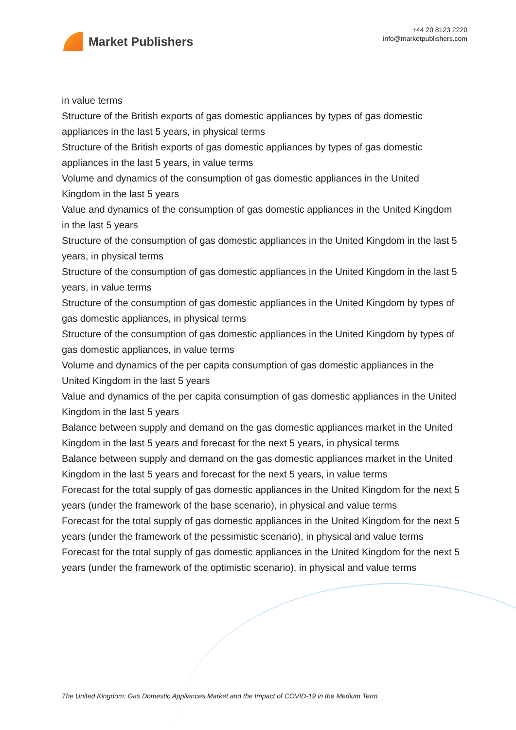Market Publishers
+44 20 8123 2220
info@marketpublishers.com
in value terms
Structure of the British exports of gas domestic appliances by types of gas domestic appliances in the last 5 years, in physical terms
Structure of the British exports of gas domestic appliances by types of gas domestic appliances in the last 5 years, in value terms
Volume and dynamics of the consumption of gas domestic appliances in the United Kingdom in the last 5 years
Value and dynamics of the consumption of gas domestic appliances in the United Kingdom in the last 5 years
Structure of the consumption of gas domestic appliances in the United Kingdom in the last 5 years, in physical terms
Structure of the consumption of gas domestic appliances in the United Kingdom in the last 5 years, in value terms
Structure of the consumption of gas domestic appliances in the United Kingdom by types of gas domestic appliances, in physical terms
Structure of the consumption of gas domestic appliances in the United Kingdom by types of gas domestic appliances, in value terms
Volume and dynamics of the per capita consumption of gas domestic appliances in the United Kingdom in the last 5 years
Value and dynamics of the per capita consumption of gas domestic appliances in the United Kingdom in the last 5 years
Balance between supply and demand on the gas domestic appliances market in the United Kingdom in the last 5 years and forecast for the next 5 years, in physical terms
Balance between supply and demand on the gas domestic appliances market in the United Kingdom in the last 5 years and forecast for the next 5 years, in value terms
Forecast for the total supply of gas domestic appliances in the United Kingdom for the next 5 years (under the framework of the base scenario), in physical and value terms
Forecast for the total supply of gas domestic appliances in the United Kingdom for the next 5 years (under the framework of the pessimistic scenario), in physical and value terms
Forecast for the total supply of gas domestic appliances in the United Kingdom for the next 5 years (under the framework of the optimistic scenario), in physical and value terms
The United Kingdom: Gas Domestic Appliances Market and the Impact of COVID-19 in the Medium Term